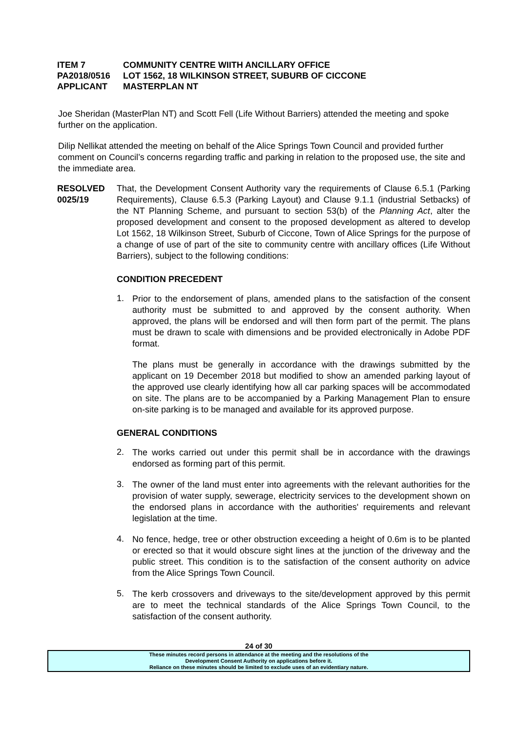ITEM 7 COMMUNITY CENTRE WIITH ANCILLARY OFFICE
PA2018/0516 LOT 1562, 18 WILKINSON STREET, SUBURB OF CICCONE
APPLICANT MASTERPLAN NT
Joe Sheridan (MasterPlan NT) and Scott Fell (Life Without Barriers) attended the meeting and spoke further on the application.
Dilip Nellikat attended the meeting on behalf of the Alice Springs Town Council and provided further comment on Council’s concerns regarding traffic and parking in relation to the proposed use, the site and the immediate area.
RESOLVED
0025/19
That, the Development Consent Authority vary the requirements of Clause 6.5.1 (Parking Requirements), Clause 6.5.3 (Parking Layout) and Clause 9.1.1 (industrial Setbacks) of the NT Planning Scheme, and pursuant to section 53(b) of the Planning Act, alter the proposed development and consent to the proposed development as altered to develop Lot 1562, 18 Wilkinson Street, Suburb of Ciccone, Town of Alice Springs for the purpose of a change of use of part of the site to community centre with ancillary offices (Life Without Barriers), subject to the following conditions:
CONDITION PRECEDENT
1.
Prior to the endorsement of plans, amended plans to the satisfaction of the consent authority must be submitted to and approved by the consent authority. When approved, the plans will be endorsed and will then form part of the permit. The plans must be drawn to scale with dimensions and be provided electronically in Adobe PDF format.
The plans must be generally in accordance with the drawings submitted by the applicant on 19 December 2018 but modified to show an amended parking layout of the approved use clearly identifying how all car parking spaces will be accommodated on site. The plans are to be accompanied by a Parking Management Plan to ensure on-site parking is to be managed and available for its approved purpose.
GENERAL CONDITIONS
2.
The works carried out under this permit shall be in accordance with the drawings endorsed as forming part of this permit.
3.
The owner of the land must enter into agreements with the relevant authorities for the provision of water supply, sewerage, electricity services to the development shown on the endorsed plans in accordance with the authorities' requirements and relevant legislation at the time.
4.
No fence, hedge, tree or other obstruction exceeding a height of 0.6m is to be planted or erected so that it would obscure sight lines at the junction of the driveway and the public street. This condition is to the satisfaction of the consent authority on advice from the Alice Springs Town Council.
5.
The kerb crossovers and driveways to the site/development approved by this permit are to meet the technical standards of the Alice Springs Town Council, to the satisfaction of the consent authority.
24 of 30
These minutes record persons in attendance at the meeting and the resolutions of the
Development Consent Authority on applications before it.
Reliance on these minutes should be limited to exclude uses of an evidentiary nature.